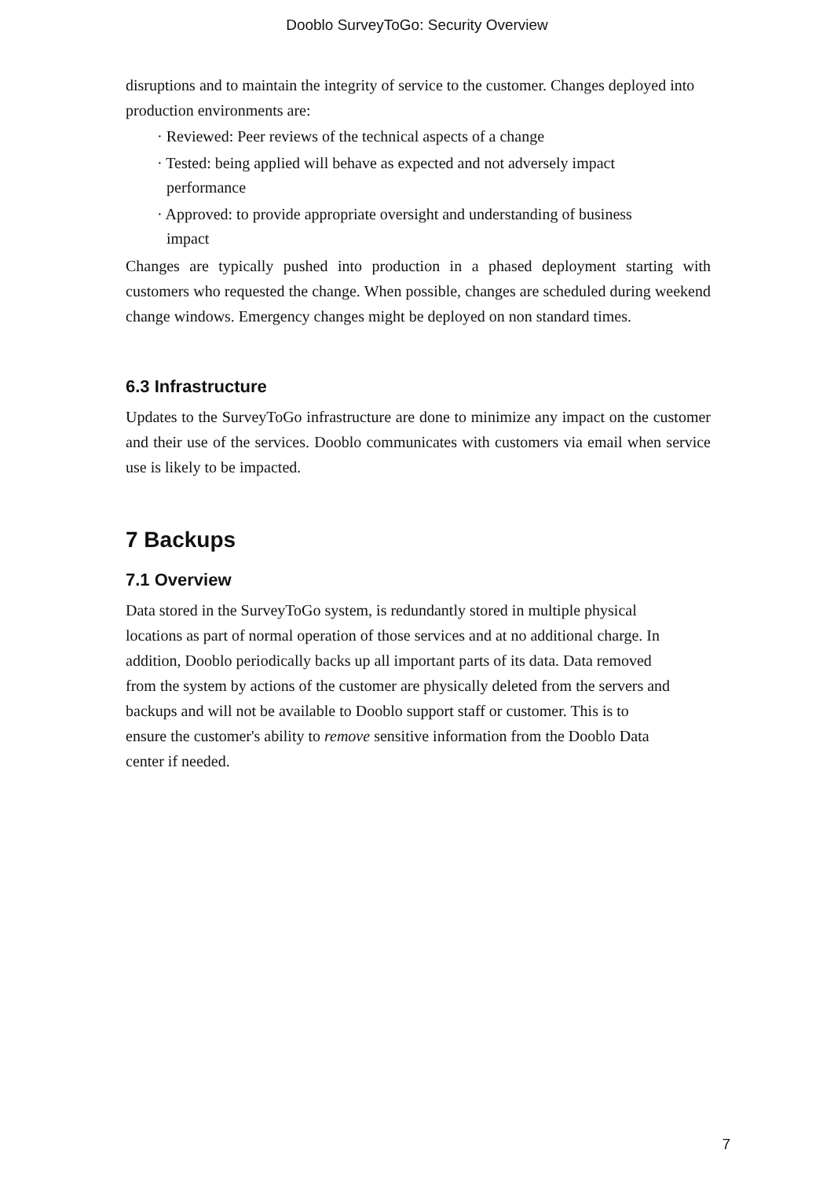Dooblo SurveyToGo: Security Overview
disruptions and to maintain the integrity of service to the customer. Changes deployed into production environments are:
· Reviewed: Peer reviews of the technical aspects of a change
· Tested: being applied will behave as expected and not adversely impact
performance
· Approved: to provide appropriate oversight and understanding of business
impact
Changes are typically pushed into production in a phased deployment starting with customers who requested the change. When possible, changes are scheduled during weekend change windows. Emergency changes might be deployed on non standard times.
6.3 Infrastructure
Updates to the SurveyToGo infrastructure are done to minimize any impact on the customer and their use of the services. Dooblo communicates with customers via email when service use is likely to be impacted.
7 Backups
7.1 Overview
Data stored in the SurveyToGo system, is redundantly stored in multiple physical
locations as part of normal operation of those services and at no additional charge. In
addition, Dooblo periodically backs up all important parts of its data. Data removed
from the system by actions of the customer are physically deleted from the servers and
backups and will not be available to Dooblo support staff or customer. This is to
ensure the customer's ability to remove sensitive information from the Dooblo Data
center if needed.
7